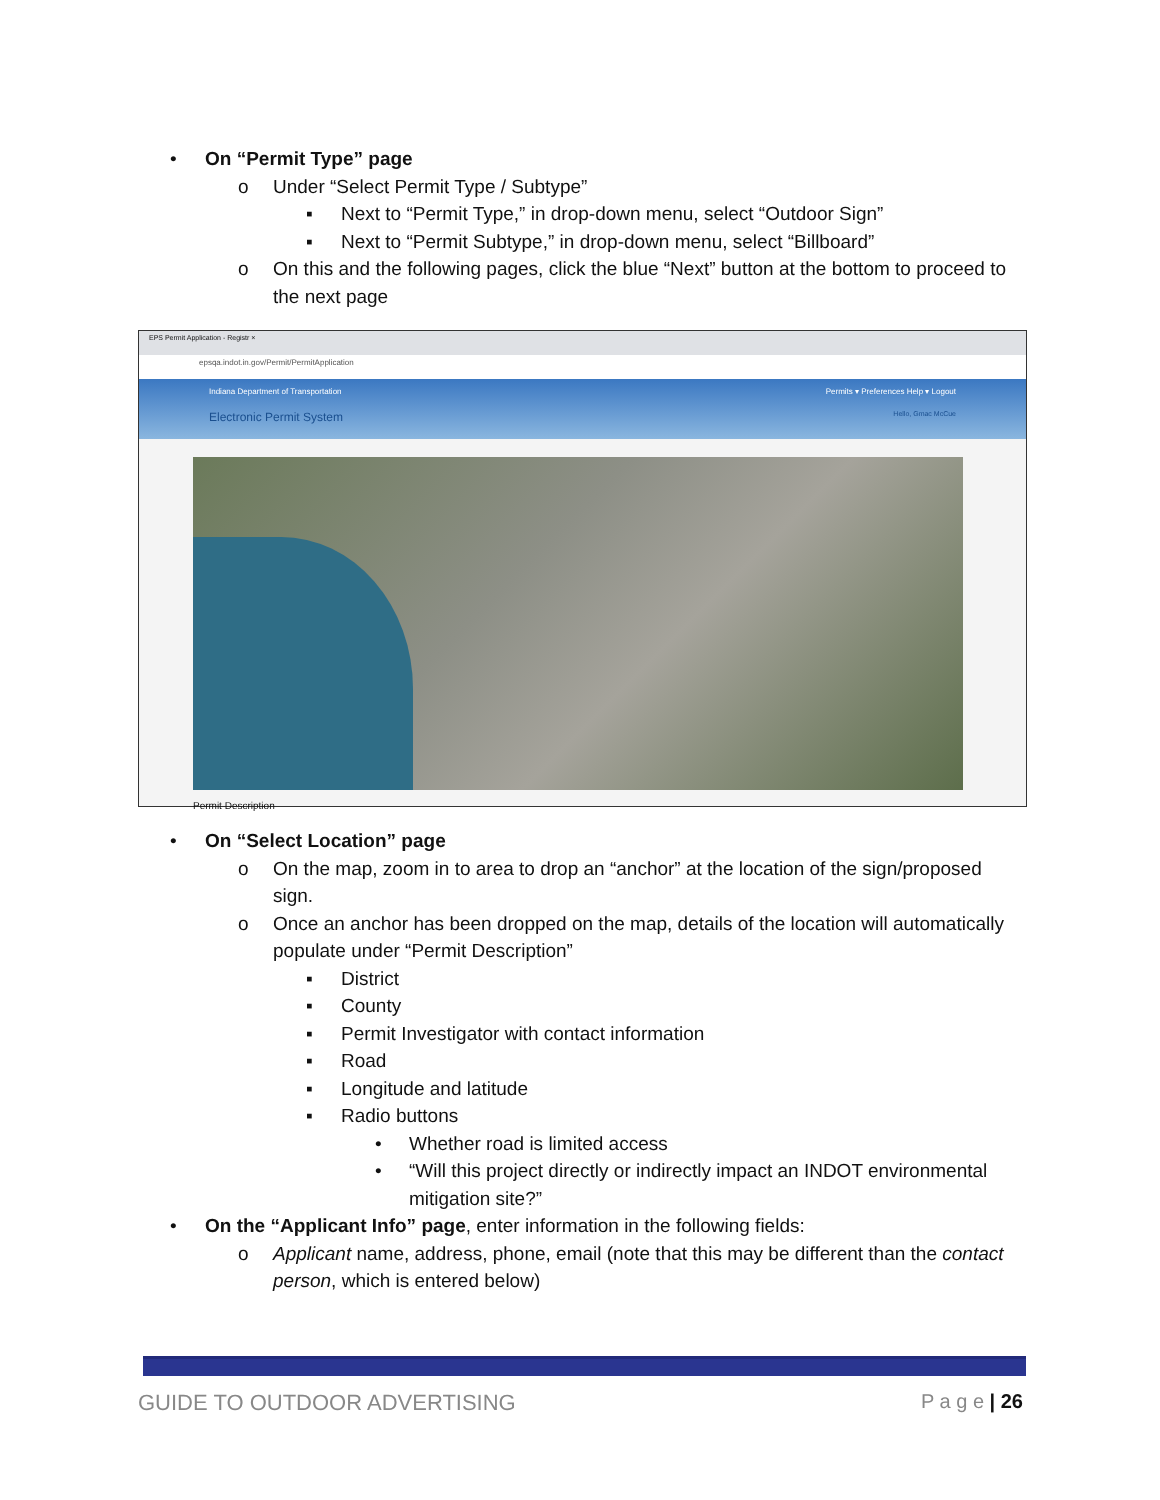• On “Permit Type” page
o Under “Select Permit Type / Subtype”
▪ Next to “Permit Type,” in drop-down menu, select “Outdoor Sign”
▪ Next to “Permit Subtype,” in drop-down menu, select “Billboard”
o On this and the following pages, click the blue “Next” button at the bottom to proceed to the next page
EPS Permit Application - Registr ×
epsqa.indot.in.gov/Permit/PermitApplication
Indiana Department of Transportation Permits ▾ Preferences Help ▾ Logout
Electronic Permit System Hello, Gmac McCue
Permit Description
• On “Select Location” page
o On the map, zoom in to area to drop an “anchor” at the location of the sign/proposed sign.
o Once an anchor has been dropped on the map, details of the location will automatically populate under “Permit Description”
▪ District
▪ County
▪ Permit Investigator with contact information
▪ Road
▪ Longitude and latitude
▪ Radio buttons
• Whether road is limited access
• “Will this project directly or indirectly impact an INDOT environmental mitigation site?”
• On the “Applicant Info” page, enter information in the following fields:
o Applicant name, address, phone, email (note that this may be different than the contact person, which is entered below)
GUIDE TO OUTDOOR ADVERTISING P a g e | 26